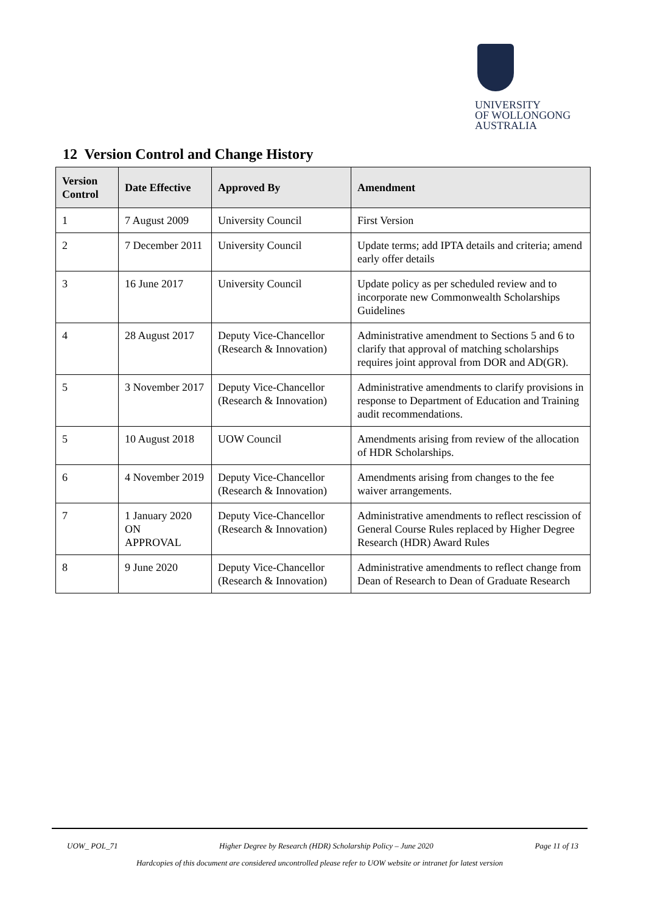UNIVERSITY
OF WOLLONGONG
AUSTRALIA
12 Version Control and Change History
| Version Control | Date Effective | Approved By | Amendment |
| --- | --- | --- | --- |
| 1 | 7 August 2009 | University Council | First Version |
| 2 | 7 December 2011 | University Council | Update terms; add IPTA details and criteria; amend early offer details |
| 3 | 16 June 2017 | University Council | Update policy as per scheduled review and to incorporate new Commonwealth Scholarships Guidelines |
| 4 | 28 August 2017 | Deputy Vice-Chancellor (Research & Innovation) | Administrative amendment to Sections 5 and 6 to clarify that approval of matching scholarships requires joint approval from DOR and AD(GR). |
| 5 | 3 November 2017 | Deputy Vice-Chancellor (Research & Innovation) | Administrative amendments to clarify provisions in response to Department of Education and Training audit recommendations. |
| 5 | 10 August 2018 | UOW Council | Amendments arising from review of the allocation of HDR Scholarships. |
| 6 | 4 November 2019 | Deputy Vice-Chancellor (Research & Innovation) | Amendments arising from changes to the fee waiver arrangements. |
| 7 | 1 January 2020 ON APPROVAL | Deputy Vice-Chancellor (Research & Innovation) | Administrative amendments to reflect rescission of General Course Rules replaced by Higher Degree Research (HDR) Award Rules |
| 8 | 9 June 2020 | Deputy Vice-Chancellor (Research & Innovation) | Administrative amendments to reflect change from Dean of Research to Dean of Graduate Research |
UOW_ POL_71 Higher Degree by Research (HDR) Scholarship Policy – June 2020 Page 11 of 13
Hardcopies of this document are considered uncontrolled please refer to UOW website or intranet for latest version